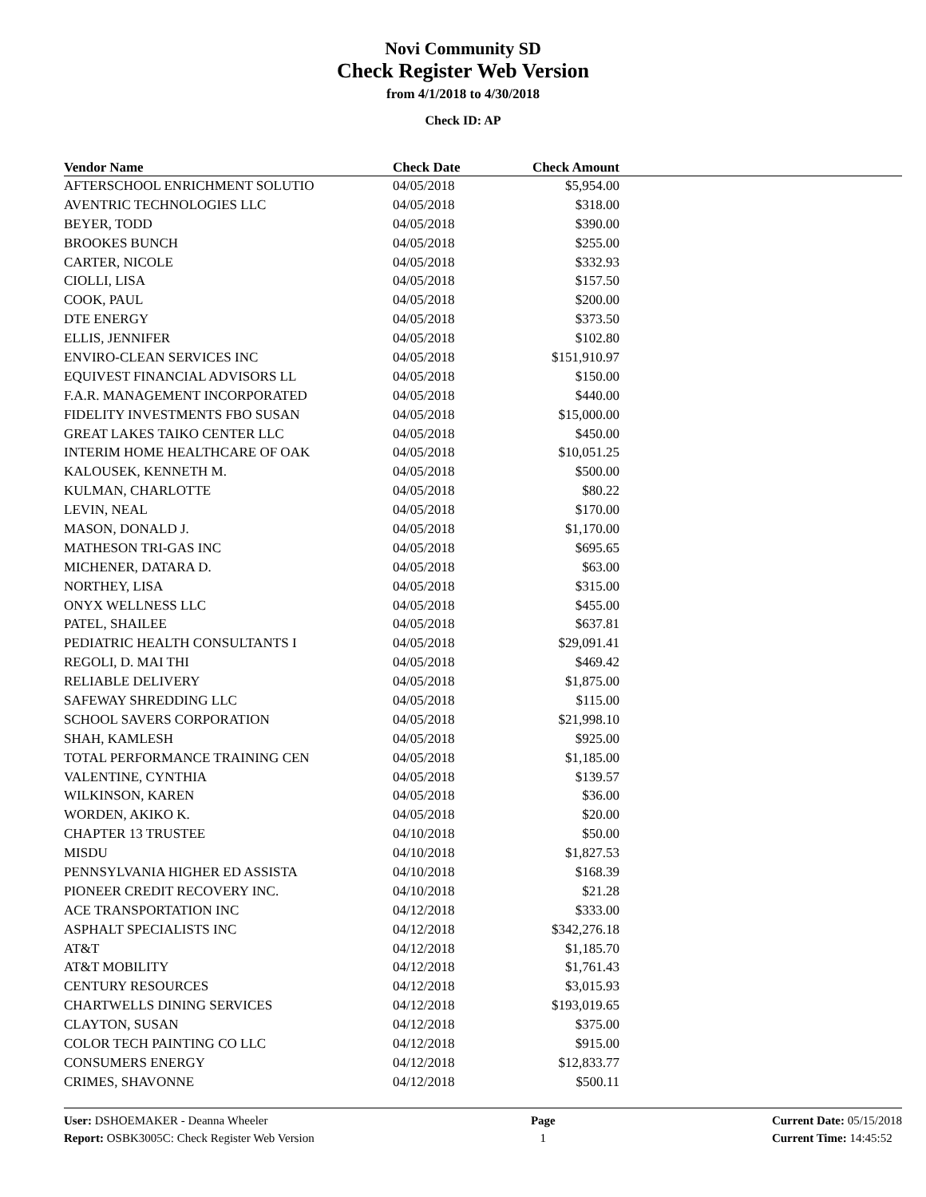Novi Community SD
Check Register Web Version
from 4/1/2018 to 4/30/2018
Check ID: AP
| Vendor Name | Check Date | Check Amount | |
| --- | --- | --- | --- |
| AFTERSCHOOL ENRICHMENT SOLUTIO | 04/05/2018 | $5,954.00 | |
| AVENTRIC TECHNOLOGIES LLC | 04/05/2018 | $318.00 | |
| BEYER, TODD | 04/05/2018 | $390.00 | |
| BROOKES BUNCH | 04/05/2018 | $255.00 | |
| CARTER, NICOLE | 04/05/2018 | $332.93 | |
| CIOLLI, LISA | 04/05/2018 | $157.50 | |
| COOK, PAUL | 04/05/2018 | $200.00 | |
| DTE ENERGY | 04/05/2018 | $373.50 | |
| ELLIS, JENNIFER | 04/05/2018 | $102.80 | |
| ENVIRO-CLEAN SERVICES INC | 04/05/2018 | $151,910.97 | |
| EQUIVEST FINANCIAL ADVISORS LL | 04/05/2018 | $150.00 | |
| F.A.R. MANAGEMENT INCORPORATED | 04/05/2018 | $440.00 | |
| FIDELITY INVESTMENTS FBO SUSAN | 04/05/2018 | $15,000.00 | |
| GREAT LAKES TAIKO CENTER LLC | 04/05/2018 | $450.00 | |
| INTERIM HOME HEALTHCARE OF OAK | 04/05/2018 | $10,051.25 | |
| KALOUSEK, KENNETH M. | 04/05/2018 | $500.00 | |
| KULMAN, CHARLOTTE | 04/05/2018 | $80.22 | |
| LEVIN, NEAL | 04/05/2018 | $170.00 | |
| MASON, DONALD J. | 04/05/2018 | $1,170.00 | |
| MATHESON TRI-GAS INC | 04/05/2018 | $695.65 | |
| MICHENER, DATARA D. | 04/05/2018 | $63.00 | |
| NORTHEY, LISA | 04/05/2018 | $315.00 | |
| ONYX WELLNESS LLC | 04/05/2018 | $455.00 | |
| PATEL, SHAILEE | 04/05/2018 | $637.81 | |
| PEDIATRIC HEALTH CONSULTANTS I | 04/05/2018 | $29,091.41 | |
| REGOLI, D. MAI THI | 04/05/2018 | $469.42 | |
| RELIABLE DELIVERY | 04/05/2018 | $1,875.00 | |
| SAFEWAY SHREDDING LLC | 04/05/2018 | $115.00 | |
| SCHOOL SAVERS CORPORATION | 04/05/2018 | $21,998.10 | |
| SHAH, KAMLESH | 04/05/2018 | $925.00 | |
| TOTAL PERFORMANCE TRAINING CEN | 04/05/2018 | $1,185.00 | |
| VALENTINE, CYNTHIA | 04/05/2018 | $139.57 | |
| WILKINSON, KAREN | 04/05/2018 | $36.00 | |
| WORDEN, AKIKO K. | 04/05/2018 | $20.00 | |
| CHAPTER 13 TRUSTEE | 04/10/2018 | $50.00 | |
| MISDU | 04/10/2018 | $1,827.53 | |
| PENNSYLVANIA HIGHER ED ASSISTA | 04/10/2018 | $168.39 | |
| PIONEER CREDIT RECOVERY INC. | 04/10/2018 | $21.28 | |
| ACE TRANSPORTATION INC | 04/12/2018 | $333.00 | |
| ASPHALT SPECIALISTS INC | 04/12/2018 | $342,276.18 | |
| AT&T | 04/12/2018 | $1,185.70 | |
| AT&T MOBILITY | 04/12/2018 | $1,761.43 | |
| CENTURY RESOURCES | 04/12/2018 | $3,015.93 | |
| CHARTWELLS DINING SERVICES | 04/12/2018 | $193,019.65 | |
| CLAYTON, SUSAN | 04/12/2018 | $375.00 | |
| COLOR TECH PAINTING CO LLC | 04/12/2018 | $915.00 | |
| CONSUMERS ENERGY | 04/12/2018 | $12,833.77 | |
| CRIMES, SHAVONNE | 04/12/2018 | $500.11 | |
User: DSHOEMAKER - Deanna Wheeler
Report: OSBK3005C: Check Register Web Version
Page
1
Current Date: 05/15/2018
Current Time: 14:45:52